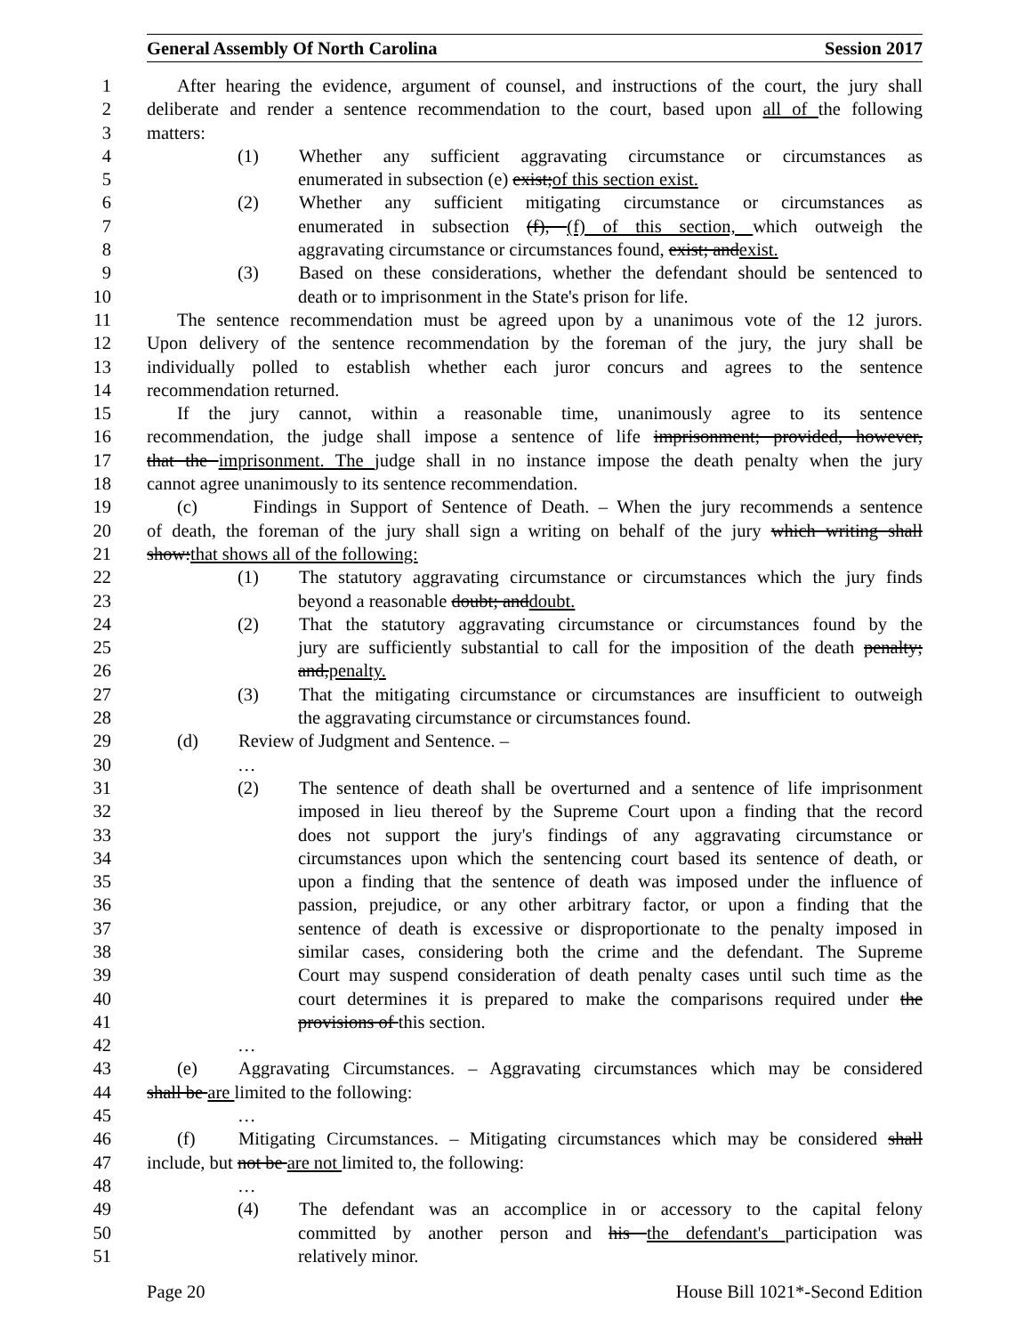General Assembly Of North Carolina Session 2017
1 After hearing the evidence, argument of counsel, and instructions of the court, the jury shall
2 deliberate and render a sentence recommendation to the court, based upon all of the following
3 matters:
4 (1) Whether any sufficient aggravating circumstance or circumstances as
5 enumerated in subsection (e) exist;of this section exist.
6 (2) Whether any sufficient mitigating circumstance or circumstances as
7 enumerated in subsection (f), (f) of this section, which outweigh the
8 aggravating circumstance or circumstances found, exist; andexist.
9 (3) Based on these considerations, whether the defendant should be sentenced to
10 death or to imprisonment in the State's prison for life.
11 The sentence recommendation must be agreed upon by a unanimous vote of the 12 jurors.
12 Upon delivery of the sentence recommendation by the foreman of the jury, the jury shall be
13 individually polled to establish whether each juror concurs and agrees to the sentence
14 recommendation returned.
15 If the jury cannot, within a reasonable time, unanimously agree to its sentence
16 recommendation, the judge shall impose a sentence of life imprisonment; provided, however,
17 that the imprisonment. The judge shall in no instance impose the death penalty when the jury
18 cannot agree unanimously to its sentence recommendation.
19 (c) Findings in Support of Sentence of Death. – When the jury recommends a sentence
20 of death, the foreman of the jury shall sign a writing on behalf of the jury which writing shall
21 show:that shows all of the following:
22 (1) The statutory aggravating circumstance or circumstances which the jury finds
23 beyond a reasonable doubt; anddoubt.
24 (2) That the statutory aggravating circumstance or circumstances found by the
25 jury are sufficiently substantial to call for the imposition of the death penalty;
26 and,penalty.
27 (3) That the mitigating circumstance or circumstances are insufficient to outweigh
28 the aggravating circumstance or circumstances found.
29 (d) Review of Judgment and Sentence. –
30 …
31 (2) The sentence of death shall be overturned and a sentence of life imprisonment
32 imposed in lieu thereof by the Supreme Court upon a finding that the record
33 does not support the jury's findings of any aggravating circumstance or
34 circumstances upon which the sentencing court based its sentence of death, or
35 upon a finding that the sentence of death was imposed under the influence of
36 passion, prejudice, or any other arbitrary factor, or upon a finding that the
37 sentence of death is excessive or disproportionate to the penalty imposed in
38 similar cases, considering both the crime and the defendant. The Supreme
39 Court may suspend consideration of death penalty cases until such time as the
40 court determines it is prepared to make the comparisons required under the
41 provisions of this section.
42 …
43 (e) Aggravating Circumstances. – Aggravating circumstances which may be considered
44 shall be are limited to the following:
45 …
46 (f) Mitigating Circumstances. – Mitigating circumstances which may be considered shall
47 include, but not be are not limited to, the following:
48 …
49 (4) The defendant was an accomplice in or accessory to the capital felony
50 committed by another person and his the defendant's participation was
51 relatively minor.
Page 20 House Bill 1021*-Second Edition